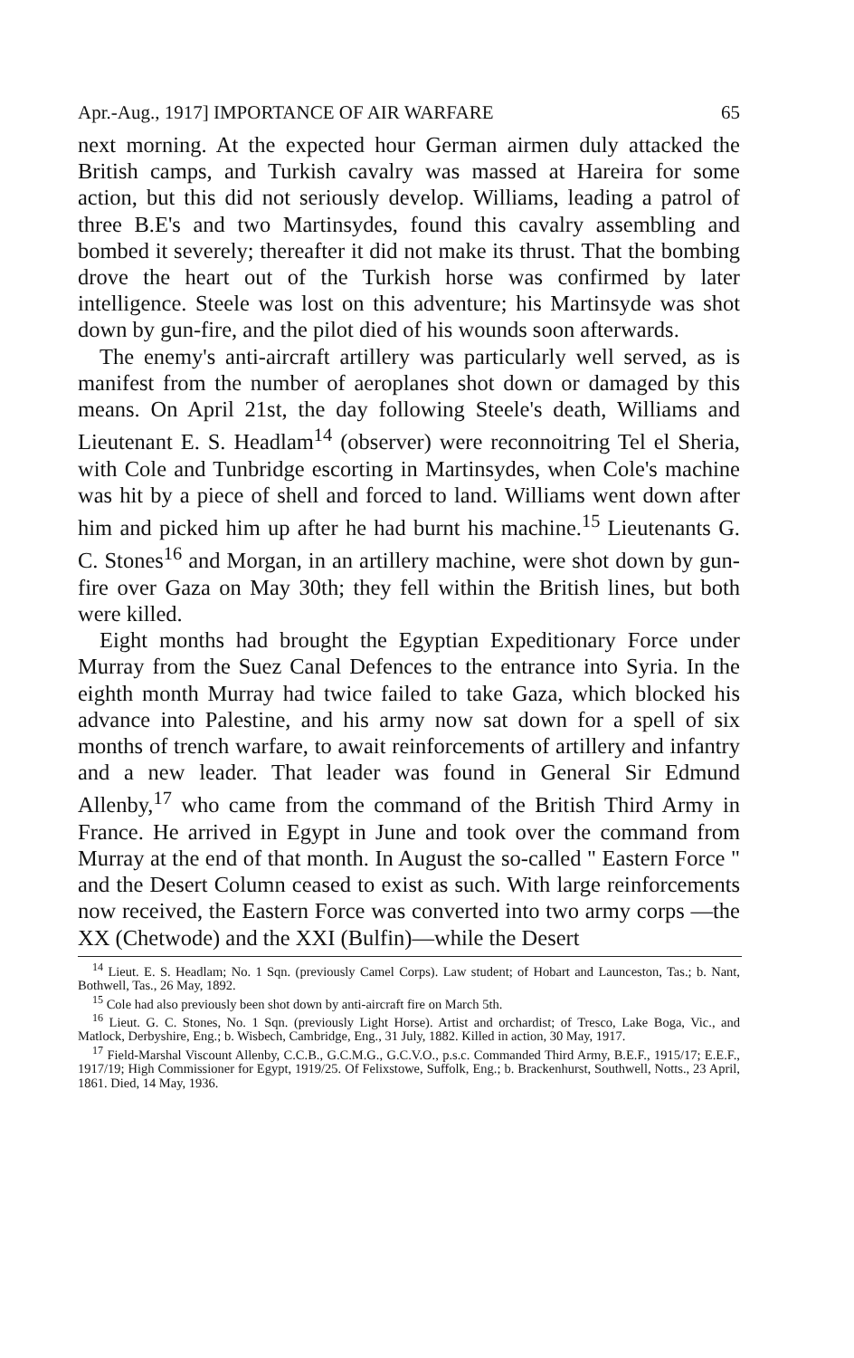Apr.-Aug., 1917] IMPORTANCE OF AIR WARFARE 65
next morning. At the expected hour German airmen duly attacked the British camps, and Turkish cavalry was massed at Hareira for some action, but this did not seriously develop. Williams, leading a patrol of three B.E's and two Martinsydes, found this cavalry assembling and bombed it severely; thereafter it did not make its thrust. That the bombing drove the heart out of the Turkish horse was confirmed by later intelligence. Steele was lost on this adventure; his Martinsyde was shot down by gun-fire, and the pilot died of his wounds soon afterwards.
The enemy's anti-aircraft artillery was particularly well served, as is manifest from the number of aeroplanes shot down or damaged by this means. On April 21st, the day following Steele's death, Williams and Lieutenant E. S. Headlam<sup>14</sup> (observer) were reconnoitring Tel el Sheria, with Cole and Tunbridge escorting in Martinsydes, when Cole's machine was hit by a piece of shell and forced to land. Williams went down after him and picked him up after he had burnt his machine.<sup>15</sup> Lieutenants G. C. Stones<sup>16</sup> and Morgan, in an artillery machine, were shot down by gun-fire over Gaza on May 30th; they fell within the British lines, but both were killed.
Eight months had brought the Egyptian Expeditionary Force under Murray from the Suez Canal Defences to the entrance into Syria. In the eighth month Murray had twice failed to take Gaza, which blocked his advance into Palestine, and his army now sat down for a spell of six months of trench warfare, to await reinforcements of artillery and infantry and a new leader. That leader was found in General Sir Edmund Allenby,<sup>17</sup> who came from the command of the British Third Army in France. He arrived in Egypt in June and took over the command from Murray at the end of that month. In August the so-called " Eastern Force " and the Desert Column ceased to exist as such. With large reinforcements now received, the Eastern Force was converted into two army corps —the XX (Chetwode) and the XXI (Bulfin)—while the Desert
<sup>14</sup> Lieut. E. S. Headlam; No. 1 Sqn. (previously Camel Corps). Law student; of Hobart and Launceston, Tas.; b. Nant, Bothwell, Tas., 26 May, 1892.
<sup>15</sup> Cole had also previously been shot down by anti-aircraft fire on March 5th.
<sup>16</sup> Lieut. G. C. Stones, No. 1 Sqn. (previously Light Horse). Artist and orchardist; of Tresco, Lake Boga, Vic., and Matlock, Derbyshire, Eng.; b. Wisbech, Cambridge, Eng., 31 July, 1882. Killed in action, 30 May, 1917.
<sup>17</sup> Field-Marshal Viscount Allenby, C.C.B., G.C.M.G., G.C.V.O., p.s.c. Commanded Third Army, B.E.F., 1915/17; E.E.F., 1917/19; High Commissioner for Egypt, 1919/25. Of Felixstowe, Suffolk, Eng.; b. Brackenhurst, Southwell, Notts., 23 April, 1861. Died, 14 May, 1936.